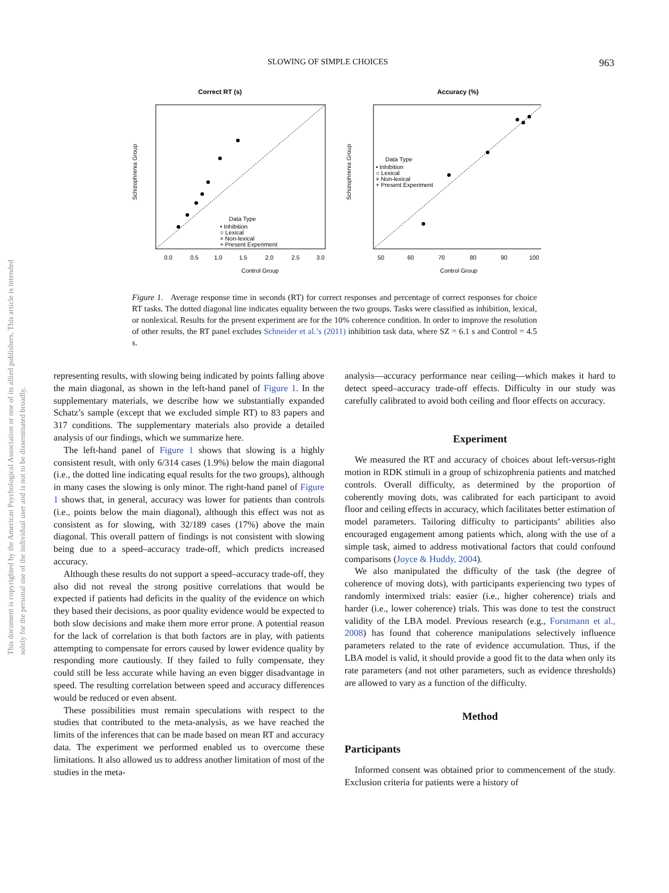This document is copyrighted by the American Psychological Association or one of its allied publishers. This article is intended solely for the personal use of the individual user and is not to be disseminated broadly.
SLOWING OF SIMPLE CHOICES 963
Correct RT (s)
Data Type
• Inhibition
○ Lexical
× Non-lexical
+ Present Experiment
0.0
0.5
1.0
1.5
2.0
2.5
3.0
Control Group
Schizophrenia Group
Accuracy (%)
Data Type
• Inhibition
○ Lexical
× Non-lexical
+ Present Experiment
50
60
70
80
90
100
Control Group
Schizophrenia Group
Figure 1. Average response time in seconds (RT) for correct responses and percentage of correct responses for choice RT tasks. The dotted diagonal line indicates equality between the two groups. Tasks were classified as inhibition, lexical, or nonlexical. Results for the present experiment are for the 10% coherence condition. In order to improve the resolution of other results, the RT panel excludes Schneider et al.’s (2011) inhibition task data, where SZ = 6.1 s and Control = 4.5 s.
representing results, with slowing being indicated by points falling above the main diagonal, as shown in the left-hand panel of Figure 1. In the supplementary materials, we describe how we substantially expanded Schatz’s sample (except that we excluded simple RT) to 83 papers and 317 conditions. The supplementary materials also provide a detailed analysis of our findings, which we summarize here.
The left-hand panel of Figure 1 shows that slowing is a highly consistent result, with only 6/314 cases (1.9%) below the main diagonal (i.e., the dotted line indicating equal results for the two groups), although in many cases the slowing is only minor. The right-hand panel of Figure 1 shows that, in general, accuracy was lower for patients than controls (i.e., points below the main diagonal), although this effect was not as consistent as for slowing, with 32/189 cases (17%) above the main diagonal. This overall pattern of findings is not consistent with slowing being due to a speed–accuracy trade-off, which predicts increased accuracy.
Although these results do not support a speed–accuracy trade-off, they also did not reveal the strong positive correlations that would be expected if patients had deficits in the quality of the evidence on which they based their decisions, as poor quality evidence would be expected to both slow decisions and make them more error prone. A potential reason for the lack of correlation is that both factors are in play, with patients attempting to compensate for errors caused by lower evidence quality by responding more cautiously. If they failed to fully compensate, they could still be less accurate while having an even bigger disadvantage in speed. The resulting correlation between speed and accuracy differences would be reduced or even absent.
These possibilities must remain speculations with respect to the studies that contributed to the meta-analysis, as we have reached the limits of the inferences that can be made based on mean RT and accuracy data. The experiment we performed enabled us to overcome these limitations. It also allowed us to address another limitation of most of the studies in the meta-
analysis—accuracy performance near ceiling—which makes it hard to detect speed–accuracy trade-off effects. Difficulty in our study was carefully calibrated to avoid both ceiling and floor effects on accuracy.
Experiment
We measured the RT and accuracy of choices about left-versus-right motion in RDK stimuli in a group of schizophrenia patients and matched controls. Overall difficulty, as determined by the proportion of coherently moving dots, was calibrated for each participant to avoid floor and ceiling effects in accuracy, which facilitates better estimation of model parameters. Tailoring difficulty to participants’ abilities also encouraged engagement among patients which, along with the use of a simple task, aimed to address motivational factors that could confound comparisons (Joyce & Huddy, 2004).
We also manipulated the difficulty of the task (the degree of coherence of moving dots), with participants experiencing two types of randomly intermixed trials: easier (i.e., higher coherence) trials and harder (i.e., lower coherence) trials. This was done to test the construct validity of the LBA model. Previous research (e.g., Forstmann et al., 2008) has found that coherence manipulations selectively influence parameters related to the rate of evidence accumulation. Thus, if the LBA model is valid, it should provide a good fit to the data when only its rate parameters (and not other parameters, such as evidence thresholds) are allowed to vary as a function of the difficulty.
Method
Participants
Informed consent was obtained prior to commencement of the study. Exclusion criteria for patients were a history of